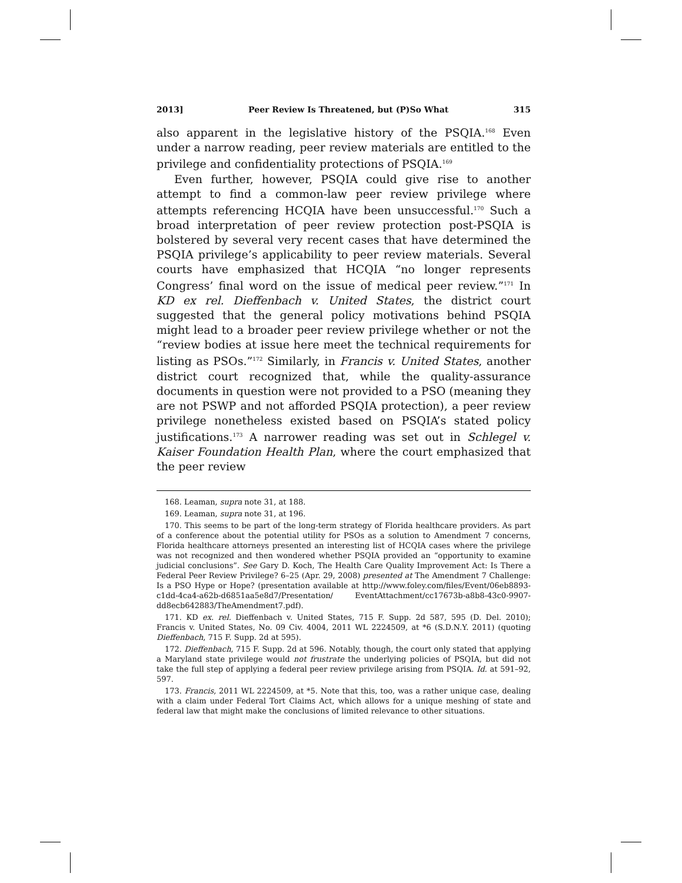2013] Peer Review Is Threatened, but (P)So What 315
also apparent in the legislative history of the PSQIA.<sup>168</sup> Even under a narrow reading, peer review materials are entitled to the privilege and confidentiality protections of PSQIA.<sup>169</sup>
Even further, however, PSQIA could give rise to another attempt to find a common-law peer review privilege where attempts referencing HCQIA have been unsuccessful.<sup>170</sup> Such a broad interpretation of peer review protection post-PSQIA is bolstered by several very recent cases that have determined the PSQIA privilege’s applicability to peer review materials. Several courts have emphasized that HCQIA “no longer represents Congress’ final word on the issue of medical peer review.”<sup>171</sup> In KD ex rel. Dieffenbach v. United States, the district court suggested that the general policy motivations behind PSQIA might lead to a broader peer review privilege whether or not the “review bodies at issue here meet the technical requirements for listing as PSOs.”<sup>172</sup> Similarly, in Francis v. United States, another district court recognized that, while the quality-assurance documents in question were not provided to a PSO (meaning they are not PSWP and not afforded PSQIA protection), a peer review privilege nonetheless existed based on PSQIA’s stated policy justifications.<sup>173</sup> A narrower reading was set out in Schlegel v. Kaiser Foundation Health Plan, where the court emphasized that the peer review
168. Leaman, supra note 31, at 188.
169. Leaman, supra note 31, at 196.
170. This seems to be part of the long-term strategy of Florida healthcare providers. As part of a conference about the potential utility for PSOs as a solution to Amendment 7 concerns, Florida healthcare attorneys presented an interesting list of HCQIA cases where the privilege was not recognized and then wondered whether PSQIA provided an “opportunity to examine judicial conclusions”. See Gary D. Koch, The Health Care Quality Improvement Act: Is There a Federal Peer Review Privilege? 6–25 (Apr. 29, 2008) presented at The Amendment 7 Challenge: Is a PSO Hype or Hope? (presentation available at http://www.foley.com/files/Event/06eb8893-c1dd-4ca4-a62b-d6851aa5e8d7/Presentation/ EventAttachment/cc17673b-a8b8-43c0-9907-dd8ecb642883/TheAmendment7.pdf).
171. KD ex. rel. Dieffenbach v. United States, 715 F. Supp. 2d 587, 595 (D. Del. 2010); Francis v. United States, No. 09 Civ. 4004, 2011 WL 2224509, at *6 (S.D.N.Y. 2011) (quoting Dieffenbach, 715 F. Supp. 2d at 595).
172. Dieffenbach, 715 F. Supp. 2d at 596. Notably, though, the court only stated that applying a Maryland state privilege would not frustrate the underlying policies of PSQIA, but did not take the full step of applying a federal peer review privilege arising from PSQIA. Id. at 591–92, 597.
173. Francis, 2011 WL 2224509, at *5. Note that this, too, was a rather unique case, dealing with a claim under Federal Tort Claims Act, which allows for a unique meshing of state and federal law that might make the conclusions of limited relevance to other situations.